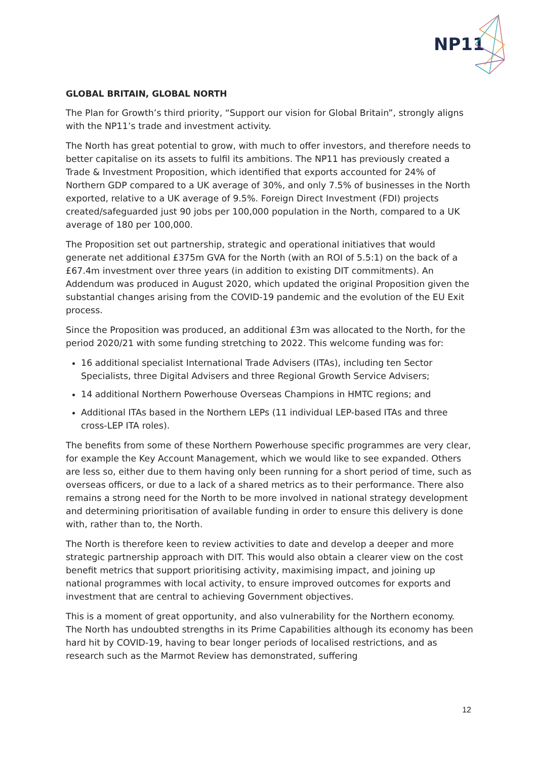NP11
GLOBAL BRITAIN, GLOBAL NORTH
The Plan for Growth’s third priority, “Support our vision for Global Britain”, strongly aligns with the NP11’s trade and investment activity.
The North has great potential to grow, with much to offer investors, and therefore needs to better capitalise on its assets to fulfil its ambitions. The NP11 has previously created a Trade & Investment Proposition, which identified that exports accounted for 24% of Northern GDP compared to a UK average of 30%, and only 7.5% of businesses in the North exported, relative to a UK average of 9.5%. Foreign Direct Investment (FDI) projects created/safeguarded just 90 jobs per 100,000 population in the North, compared to a UK average of 180 per 100,000.
The Proposition set out partnership, strategic and operational initiatives that would generate net additional £375m GVA for the North (with an ROI of 5.5:1) on the back of a £67.4m investment over three years (in addition to existing DIT commitments). An Addendum was produced in August 2020, which updated the original Proposition given the substantial changes arising from the COVID-19 pandemic and the evolution of the EU Exit process.
Since the Proposition was produced, an additional £3m was allocated to the North, for the period 2020/21 with some funding stretching to 2022. This welcome funding was for:
16 additional specialist International Trade Advisers (ITAs), including ten Sector Specialists, three Digital Advisers and three Regional Growth Service Advisers;
14 additional Northern Powerhouse Overseas Champions in HMTC regions; and
Additional ITAs based in the Northern LEPs (11 individual LEP-based ITAs and three cross-LEP ITA roles).
The benefits from some of these Northern Powerhouse specific programmes are very clear, for example the Key Account Management, which we would like to see expanded. Others are less so, either due to them having only been running for a short period of time, such as overseas officers, or due to a lack of a shared metrics as to their performance. There also remains a strong need for the North to be more involved in national strategy development and determining prioritisation of available funding in order to ensure this delivery is done with, rather than to, the North.
The North is therefore keen to review activities to date and develop a deeper and more strategic partnership approach with DIT. This would also obtain a clearer view on the cost benefit metrics that support prioritising activity, maximising impact, and joining up national programmes with local activity, to ensure improved outcomes for exports and investment that are central to achieving Government objectives.
This is a moment of great opportunity, and also vulnerability for the Northern economy. The North has undoubted strengths in its Prime Capabilities although its economy has been hard hit by COVID-19, having to bear longer periods of localised restrictions, and as research such as the Marmot Review has demonstrated, suffering
12